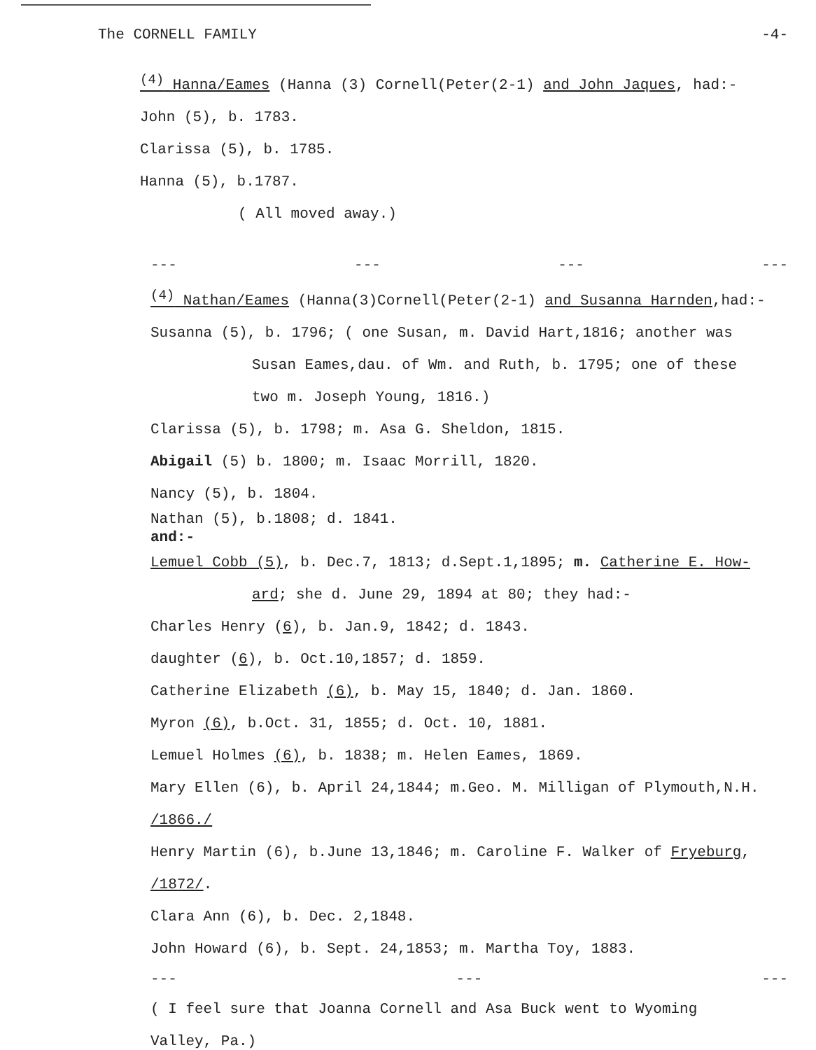The CORNELL FAMILY -4-
<sup>(4)</sup> Hanna/Eames (Hanna (3) Cornell(Peter(2-1) and John Jaques, had:-
John (5), b. 1783.
Clarissa (5), b. 1785.
Hanna (5), b.1787.
( All moved away.)
--- --- --- ---
<sup>(4)</sup> Nathan/Eames (Hanna(3)Cornell(Peter(2-1) and Susanna Harnden,had:-
Susanna (5), b. 1796; ( one Susan, m. David Hart,1816; another was
Susan Eames,dau. of Wm. and Ruth, b. 1795; one of these
two m. Joseph Young, 1816.)
Clarissa (5), b. 1798; m. Asa G. Sheldon, 1815.
Abigail (5) b. 1800; m. Isaac Morrill, 1820.
Nancy (5), b. 1804.
Nathan (5), b.1808; d. 1841.
and:-
Lemuel Cobb (5), b. Dec.7, 1813; d.Sept.1,1895; m. Catherine E. How-
ard; she d. June 29, 1894 at 80; they had:-
Charles Henry (6), b. Jan.9, 1842; d. 1843.
daughter (6), b. Oct.10,1857; d. 1859.
Catherine Elizabeth (6), b. May 15, 1840; d. Jan. 1860.
Myron (6), b.Oct. 31, 1855; d. Oct. 10, 1881.
Lemuel Holmes (6), b. 1838; m. Helen Eames, 1869.
Mary Ellen (6), b. April 24,1844; m.Geo. M. Milligan of Plymouth,N.H. /1866./
Henry Martin (6), b.June 13,1846; m. Caroline F. Walker of Fryeburg, /1872/.
Clara Ann (6), b. Dec. 2,1848.
John Howard (6), b. Sept. 24,1853; m. Martha Toy, 1883.
--- --- ---
( I feel sure that Joanna Cornell and Asa Buck went to Wyoming
Valley, Pa.)
--- --- ---